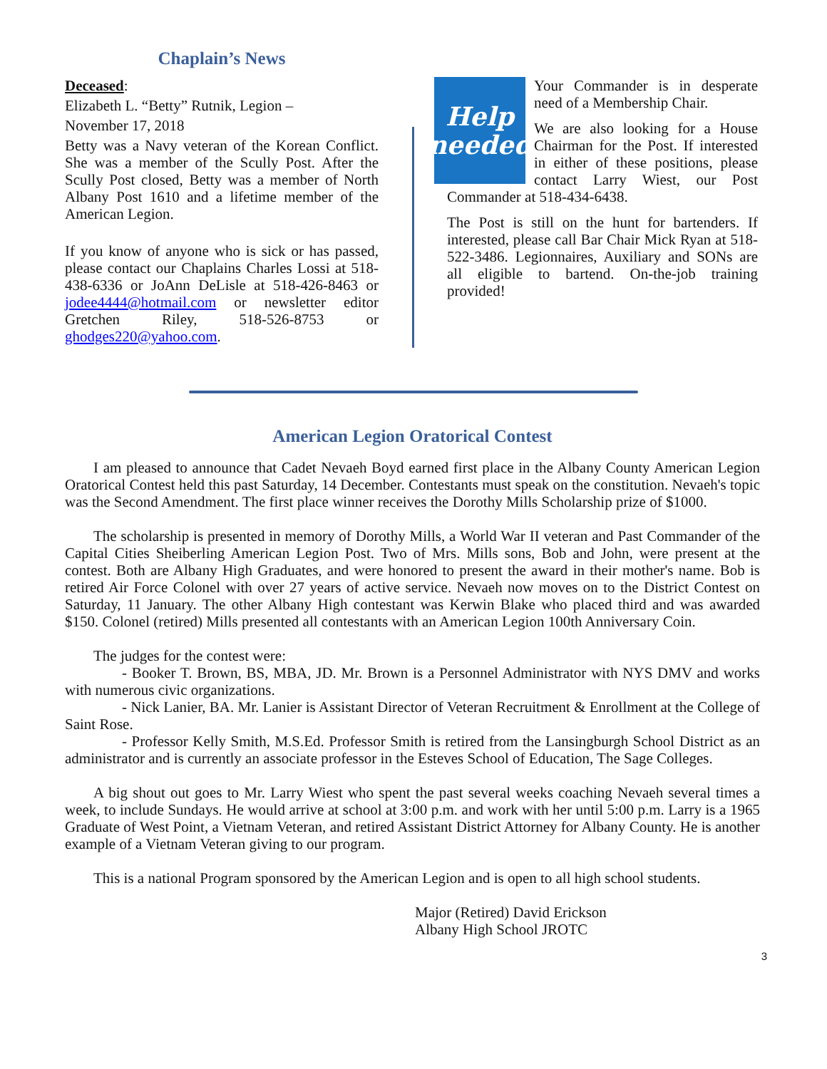Chaplain’s News
Deceased:
Elizabeth L. “Betty” Rutnik, Legion –
November 17, 2018
Betty was a Navy veteran of the Korean Conflict. She was a member of the Scully Post. After the Scully Post closed, Betty was a member of North Albany Post 1610 and a lifetime member of the American Legion.
If you know of anyone who is sick or has passed, please contact our Chaplains Charles Lossi at 518-438-6336 or JoAnn DeLisle at 518-426-8463 or jodee4444@hotmail.com or newsletter editor Gretchen Riley, 518-526-8753 or ghodges220@yahoo.com.
Help needed
Your Commander is in desperate need of a Membership Chair.
We are also looking for a House Chairman for the Post. If interested in either of these positions, please contact Larry Wiest, our Post Commander at 518-434-6438.
The Post is still on the hunt for bartenders. If interested, please call Bar Chair Mick Ryan at 518-522-3486. Legionnaires, Auxiliary and SONs are all eligible to bartend. On-the-job training provided!
American Legion Oratorical Contest
I am pleased to announce that Cadet Nevaeh Boyd earned first place in the Albany County American Legion Oratorical Contest held this past Saturday, 14 December. Contestants must speak on the constitution. Nevaeh's topic was the Second Amendment. The first place winner receives the Dorothy Mills Scholarship prize of $1000.
The scholarship is presented in memory of Dorothy Mills, a World War II veteran and Past Commander of the Capital Cities Sheiberling American Legion Post. Two of Mrs. Mills sons, Bob and John, were present at the contest. Both are Albany High Graduates, and were honored to present the award in their mother's name. Bob is retired Air Force Colonel with over 27 years of active service. Nevaeh now moves on to the District Contest on Saturday, 11 January. The other Albany High contestant was Kerwin Blake who placed third and was awarded $150. Colonel (retired) Mills presented all contestants with an American Legion 100th Anniversary Coin.
The judges for the contest were:
- Booker T. Brown, BS, MBA, JD. Mr. Brown is a Personnel Administrator with NYS DMV and works with numerous civic organizations.
- Nick Lanier, BA. Mr. Lanier is Assistant Director of Veteran Recruitment & Enrollment at the College of Saint Rose.
- Professor Kelly Smith, M.S.Ed. Professor Smith is retired from the Lansingburgh School District as an administrator and is currently an associate professor in the Esteves School of Education, The Sage Colleges.
A big shout out goes to Mr. Larry Wiest who spent the past several weeks coaching Nevaeh several times a week, to include Sundays. He would arrive at school at 3:00 p.m. and work with her until 5:00 p.m. Larry is a 1965 Graduate of West Point, a Vietnam Veteran, and retired Assistant District Attorney for Albany County. He is another example of a Vietnam Veteran giving to our program.
This is a national Program sponsored by the American Legion and is open to all high school students.
Major (Retired) David Erickson
Albany High School JROTC
3